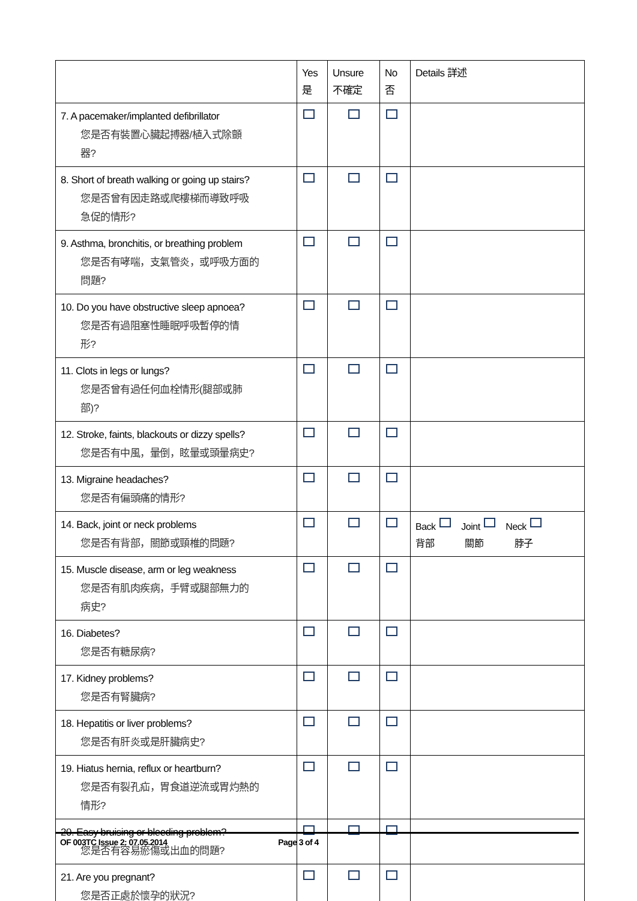| | Yes 是 | Unsure 不確定 | No 否 | Details 詳述 |
| --- | --- | --- | --- | --- |
| 7. A pacemaker/implanted defibrillator 您是否有裝置心臟起搏器/植入式除顫 器? | | | | |
| 8. Short of breath walking or going up stairs? 您是否曾有因走路或爬樓梯而導致呼吸 急促的情形? | | | | |
| 9. Asthma, bronchitis, or breathing problem 您是否有哮喘，支氣管炎，或呼吸方面的 問題? | | | | |
| 10. Do you have obstructive sleep apnoea? 您是否有過阻塞性睡眠呼吸暫停的情 形? | | | | |
| 11. Clots in legs or lungs? 您是否曾有過任何血栓情形(腿部或肺 部)? | | | | |
| 12. Stroke, faints, blackouts or dizzy spells? 您是否有中風，暈倒，眩暈或頭暈病史? | | | | |
| 13. Migraine headaches? 您是否有偏頭痛的情形? | | | | |
| 14. Back, joint or neck problems 您是否有背部，關節或頸椎的問題? | | | | Back Joint Neck 背部 關節 脖子 |
| 15. Muscle disease, arm or leg weakness 您是否有肌肉疾病，手臂或腿部無力的 病史? | | | | |
| 16. Diabetes? 您是否有糖尿病? | | | | |
| 17. Kidney problems? 您是否有腎臟病? | | | | |
| 18. Hepatitis or liver problems? 您是否有肝炎或是肝臟病史? | | | | |
| 19. Hiatus hernia, reflux or heartburn? 您是否有裂孔疝，胃食道逆流或胃灼熱的 情形? | | | | |
| 20. Easy bruising or bleeding problem? 您是否有容易瘀傷或出血的問題? | | | | |
| 21. Are you pregnant? 您是否正處於懷孕的狀況? | | | | |
OF 003TC Issue 2: 07.05.2014 Page 3 of 4